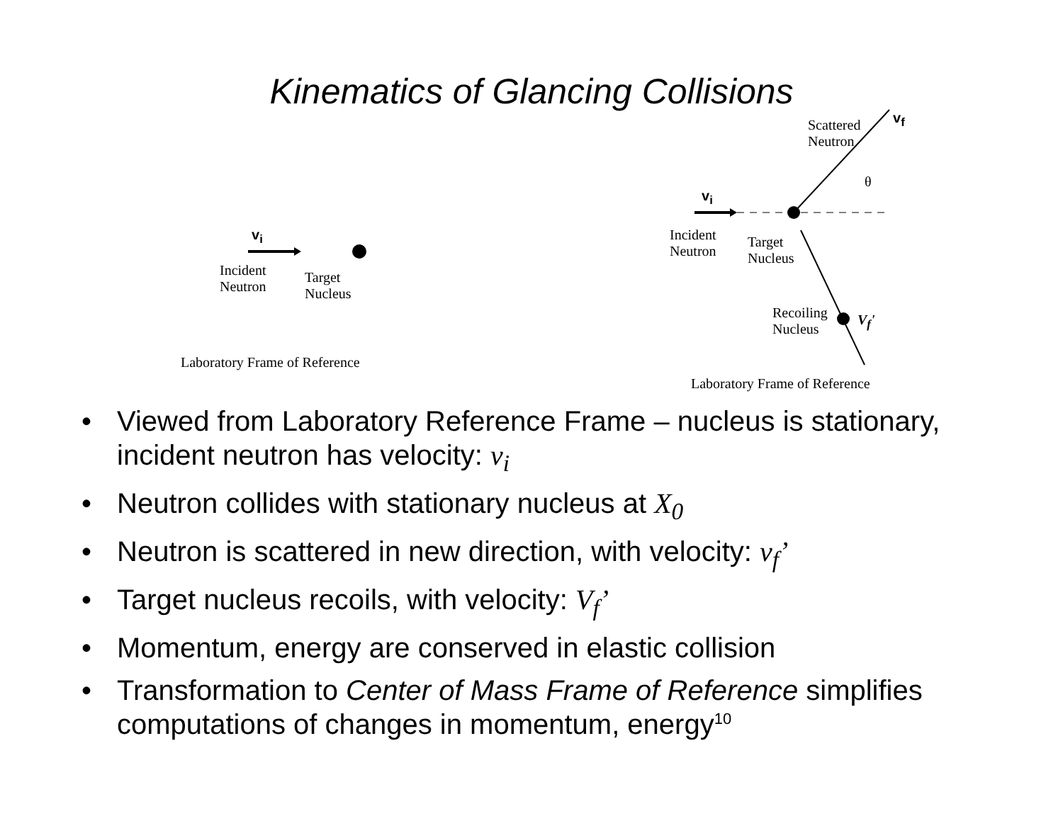Kinematics of Glancing Collisions
v<sub>i</sub>
Incident
Neutron
Target
Nucleus
Laboratory Frame of Reference
Scattered
Neutron
v<sub>f</sub>
θ
v<sub>i</sub>
Incident
Neutron
Target
Nucleus
Recoiling
Nucleus
V<sub>f</sub>'
Laboratory Frame of Reference
• Viewed from Laboratory Reference Frame – nucleus is stationary, incident neutron has velocity: v<sub>i</sub>
• Neutron collides with stationary nucleus at X<sub>0</sub>
• Neutron is scattered in new direction, with velocity: v<sub>f</sub>’
• Target nucleus recoils, with velocity: V<sub>f</sub>’
• Momentum, energy are conserved in elastic collision
• Transformation to Center of Mass Frame of Reference simplifies computations of changes in momentum, energy<sup>10</sup>